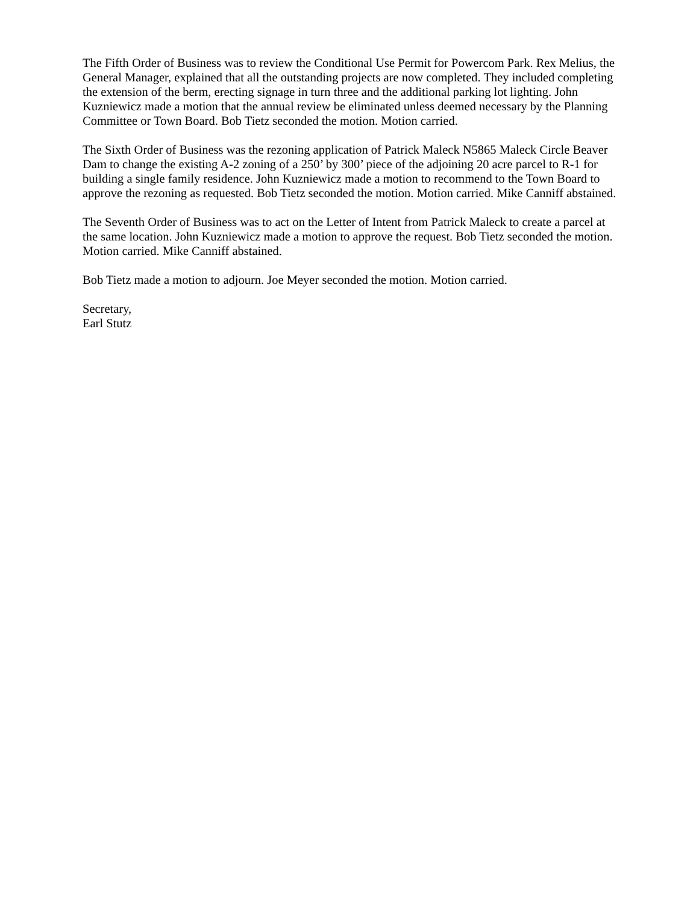The Fifth Order of Business was to review the Conditional Use Permit for Powercom Park. Rex Melius, the General Manager, explained that all the outstanding projects are now completed. They included completing the extension of the berm, erecting signage in turn three and the additional parking lot lighting. John Kuzniewicz made a motion that the annual review be eliminated unless deemed necessary by the Planning Committee or Town Board. Bob Tietz seconded the motion. Motion carried.
The Sixth Order of Business was the rezoning application of Patrick Maleck N5865 Maleck Circle Beaver Dam to change the existing A-2 zoning of a 250’ by 300’ piece of the adjoining 20 acre parcel to R-1 for building a single family residence. John Kuzniewicz made a motion to recommend to the Town Board to approve the rezoning as requested. Bob Tietz seconded the motion. Motion carried. Mike Canniff abstained.
The Seventh Order of Business was to act on the Letter of Intent from Patrick Maleck to create a parcel at the same location. John Kuzniewicz made a motion to approve the request. Bob Tietz seconded the motion. Motion carried. Mike Canniff abstained.
Bob Tietz made a motion to adjourn. Joe Meyer seconded the motion. Motion carried.
Secretary,
Earl Stutz